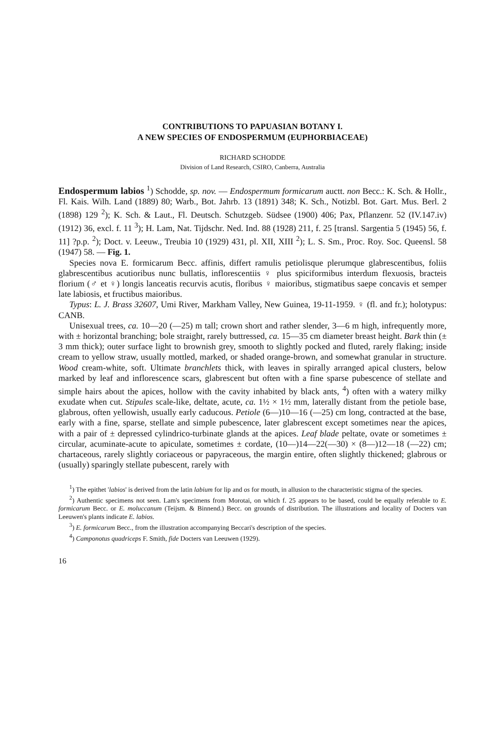CONTRIBUTIONS TO PAPUASIAN BOTANY I.
A NEW SPECIES OF ENDOSPERMUM (EUPHORBIACEAE)
RICHARD SCHODDE
Division of Land Research, CSIRO, Canberra, Australia
Endospermum labios <sup>1</sup>) Schodde, sp. nov. — Endospermum formicarum auctt. non Becc.: K. Sch. & Hollr., Fl. Kais. Wilh. Land (1889) 80; Warb., Bot. Jahrb. 13 (1891) 348; K. Sch., Notizbl. Bot. Gart. Mus. Berl. 2 (1898) 129 <sup>2</sup>); K. Sch. & Laut., Fl. Deutsch. Schutzgeb. Südsee (1900) 406; Pax, Pflanzenr. 52 (IV.147.iv) (1912) 36, excl. f. 11 <sup>3</sup>); H. Lam, Nat. Tijdschr. Ned. Ind. 88 (1928) 211, f. 25 [transl. Sargentia 5 (1945) 56, f. 11] ?p.p. <sup>2</sup>); Doct. v. Leeuw., Treubia 10 (1929) 431, pl. XII, XIII <sup>2</sup>); L. S. Sm., Proc. Roy. Soc. Queensl. 58 (1947) 58. — Fig. 1.
Species nova E. formicarum Becc. affinis, differt ramulis petiolisque plerumque glabrescentibus, foliis glabrescentibus acutioribus nunc bullatis, inflorescentiis ♀ plus spiciformibus interdum flexuosis, bracteis florium (♂ et ♀) longis lanceatis recurvis acutis, floribus ♀ maioribus, stigmatibus saepe concavis et semper late labiosis, et fructibus maioribus.
Typus: L. J. Brass 32607, Umi River, Markham Valley, New Guinea, 19-11-1959. ♀ (fl. and fr.); holotypus: CANB.
Unisexual trees, ca. 10—20 (—25) m tall; crown short and rather slender, 3—6 m high, infrequently more, with ± horizontal branching; bole straight, rarely buttressed, ca. 15—35 cm diameter breast height. Bark thin (± 3 mm thick); outer surface light to brownish grey, smooth to slightly pocked and fluted, rarely flaking; inside cream to yellow straw, usually mottled, marked, or shaded orange-brown, and somewhat granular in structure. Wood cream-white, soft. Ultimate branchlets thick, with leaves in spirally arranged apical clusters, below marked by leaf and inflorescence scars, glabrescent but often with a fine sparse pubescence of stellate and simple hairs about the apices, hollow with the cavity inhabited by black ants, <sup>4</sup>) often with a watery milky exudate when cut. Stipules scale-like, deltate, acute, ca. 1½ × 1½ mm, laterally distant from the petiole base, glabrous, often yellowish, usually early caducous. Petiole (6—)10—16 (—25) cm long, contracted at the base, early with a fine, sparse, stellate and simple pubescence, later glabrescent except sometimes near the apices, with a pair of ± depressed cylindrico-turbinate glands at the apices. Leaf blade peltate, ovate or sometimes ± circular, acuminate-acute to apiculate, sometimes ± cordate, (10—)14—22(—30) × (8—)12—18 (—22) cm; chartaceous, rarely slightly coriaceous or papyraceous, the margin entire, often slightly thickened; glabrous or (usually) sparingly stellate pubescent, rarely with
<sup>1</sup>) The epithet 'labios' is derived from the latin labium for lip and os for mouth, in allusion to the characteristic stigma of the species.
<sup>2</sup>) Authentic specimens not seen. Lam's specimens from Morotai, on which f. 25 appears to be based, could be equally referable to E. formicarum Becc. or E. moluccanum (Teijsm. & Binnend.) Becc. on grounds of distribution. The illustrations and locality of Docters van Leeuwen's plants indicate E. labios.
<sup>3</sup>) E. formicarum Becc., from the illustration accompanying Beccari's description of the species.
<sup>4</sup>) Camponotus quadriceps F. Smith, fide Docters van Leeuwen (1929).
16